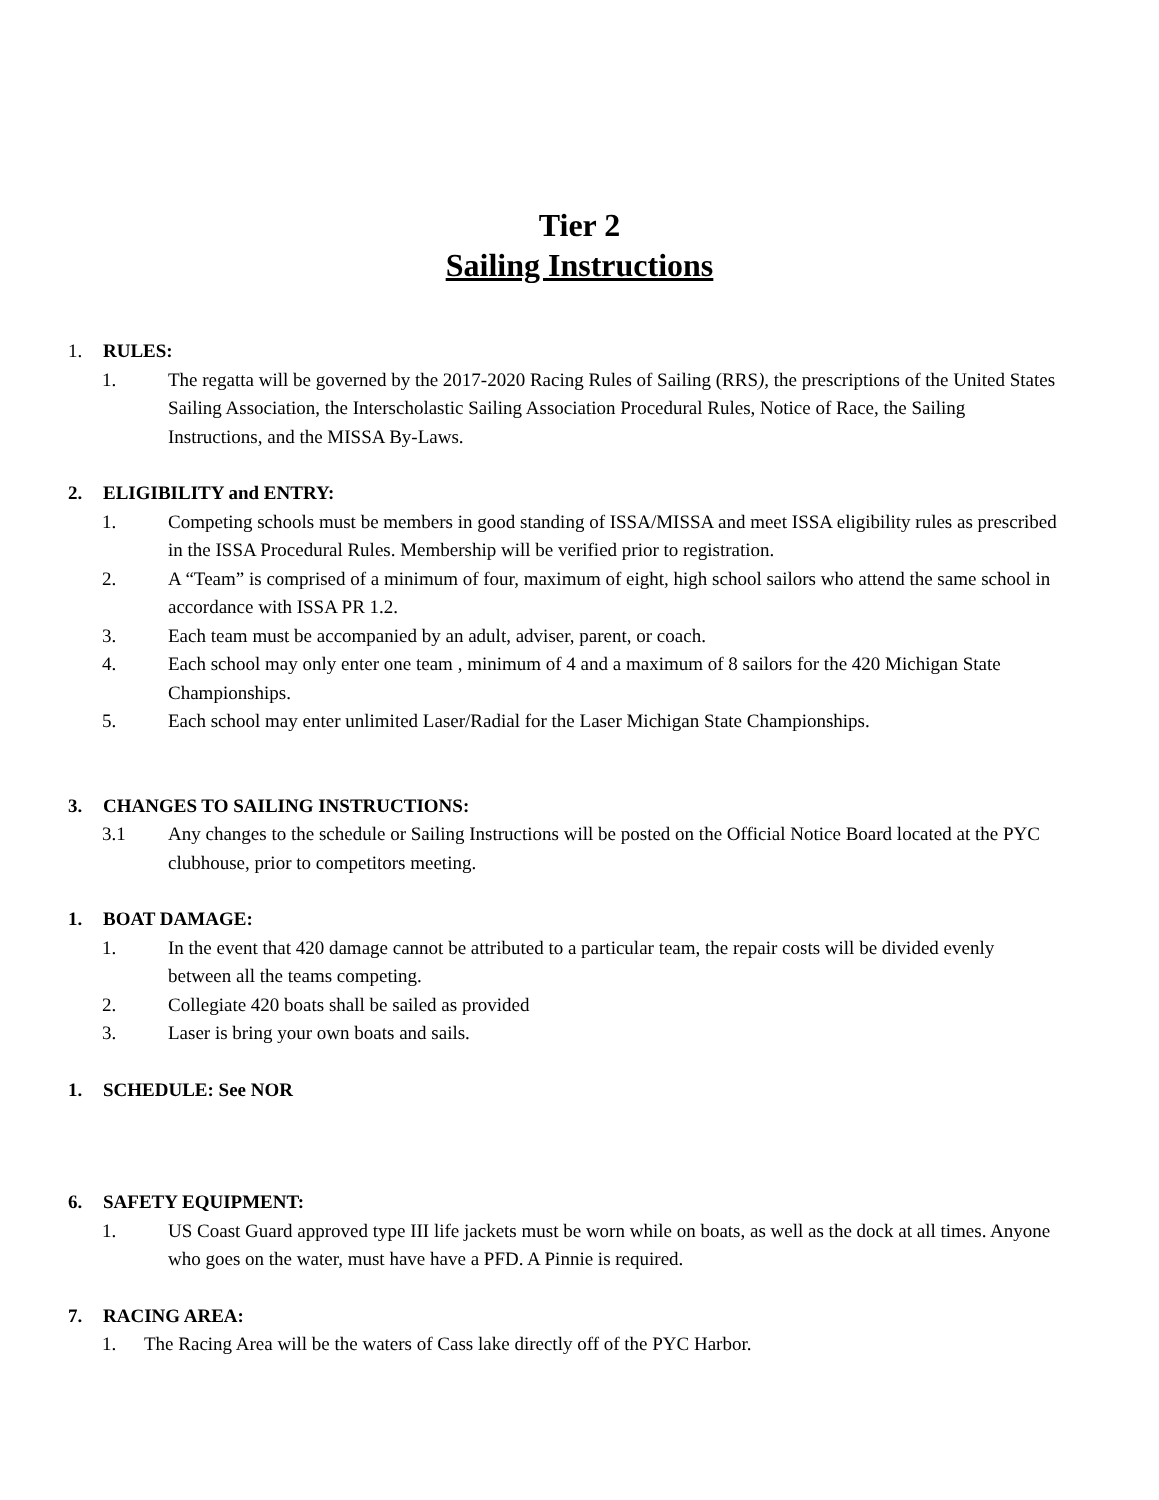Tier 2
Sailing Instructions
1. RULES:
1. The regatta will be governed by the 2017-2020 Racing Rules of Sailing (RRS), the prescriptions of the United States Sailing Association, the Interscholastic Sailing Association Procedural Rules, Notice of Race, the Sailing Instructions, and the MISSA By-Laws.
2. ELIGIBILITY and ENTRY:
1. Competing schools must be members in good standing of ISSA/MISSA and meet ISSA eligibility rules as prescribed in the ISSA Procedural Rules. Membership will be verified prior to registration.
2. A “Team” is comprised of a minimum of four, maximum of eight, high school sailors who attend the same school in accordance with ISSA PR 1.2.
3. Each team must be accompanied by an adult, adviser, parent, or coach.
4. Each school may only enter one team , minimum of 4 and a maximum of 8 sailors for the 420 Michigan State Championships.
5. Each school may enter unlimited Laser/Radial for the Laser Michigan State Championships.
3. CHANGES TO SAILING INSTRUCTIONS:
3.1 Any changes to the schedule or Sailing Instructions will be posted on the Official Notice Board located at the PYC clubhouse, prior to competitors meeting.
1. BOAT DAMAGE:
1. In the event that 420 damage cannot be attributed to a particular team, the repair costs will be divided evenly between all the teams competing.
2. Collegiate 420 boats shall be sailed as provided
3. Laser is bring your own boats and sails.
1. SCHEDULE: See NOR
6. SAFETY EQUIPMENT:
1. US Coast Guard approved type III life jackets must be worn while on boats, as well as the dock at all times. Anyone who goes on the water, must have have a PFD. A Pinnie is required.
7. RACING AREA:
1. The Racing Area will be the waters of Cass lake directly off of the PYC Harbor.